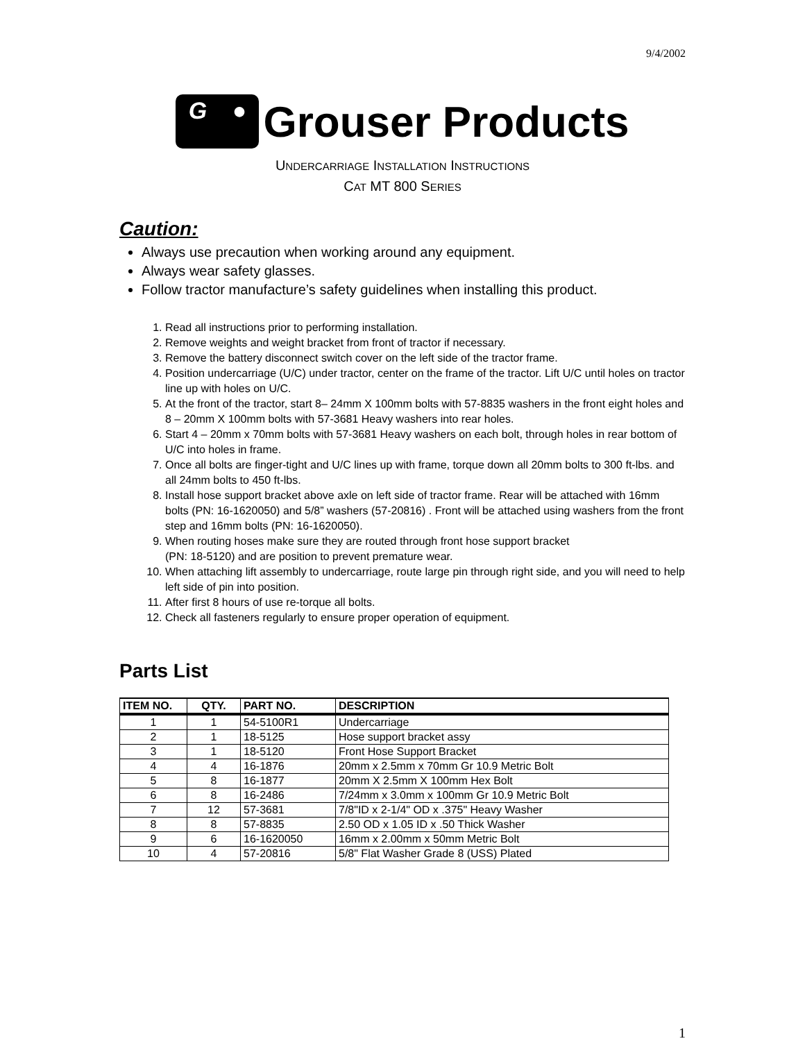9/4/2002
G ●
Grouser Products
UNDERCARRIAGE INSTALLATION INSTRUCTIONS
CAT MT 800 SERIES
Caution:
Always use precaution when working around any equipment.
Always wear safety glasses.
Follow tractor manufacture’s safety guidelines when installing this product.
1. Read all instructions prior to performing installation.
2. Remove weights and weight bracket from front of tractor if necessary.
3. Remove the battery disconnect switch cover on the left side of the tractor frame.
4. Position undercarriage (U/C) under tractor, center on the frame of the tractor. Lift U/C until holes on tractor line up with holes on U/C.
5. At the front of the tractor, start 8– 24mm X 100mm bolts with 57-8835 washers in the front eight holes and 8 – 20mm X 100mm bolts with 57-3681 Heavy washers into rear holes.
6. Start 4 – 20mm x 70mm bolts with 57-3681 Heavy washers on each bolt, through holes in rear bottom of U/C into holes in frame.
7. Once all bolts are finger-tight and U/C lines up with frame, torque down all 20mm bolts to 300 ft-lbs. and all 24mm bolts to 450 ft-lbs.
8. Install hose support bracket above axle on left side of tractor frame. Rear will be attached with 16mm bolts (PN: 16-1620050) and 5/8” washers (57-20816) . Front will be attached using washers from the front step and 16mm bolts (PN: 16-1620050).
9. When routing hoses make sure they are routed through front hose support bracket
(PN: 18-5120) and are position to prevent premature wear.
10. When attaching lift assembly to undercarriage, route large pin through right side, and you will need to help left side of pin into position.
11. After first 8 hours of use re-torque all bolts.
12. Check all fasteners regularly to ensure proper operation of equipment.
Parts List
| ITEM NO. | QTY. | PART NO. | DESCRIPTION |
| --- | --- | --- | --- |
| 1 | 1 | 54-5100R1 | Undercarriage |
| 2 | 1 | 18-5125 | Hose support bracket assy |
| 3 | 1 | 18-5120 | Front Hose Support Bracket |
| 4 | 4 | 16-1876 | 20mm x 2.5mm x 70mm Gr 10.9 Metric Bolt |
| 5 | 8 | 16-1877 | 20mm X 2.5mm X 100mm Hex Bolt |
| 6 | 8 | 16-2486 | 7/24mm x 3.0mm x 100mm Gr 10.9 Metric Bolt |
| 7 | 12 | 57-3681 | 7/8"ID x 2-1/4" OD x .375" Heavy Washer |
| 8 | 8 | 57-8835 | 2.50 OD x 1.05 ID x .50 Thick Washer |
| 9 | 6 | 16-1620050 | 16mm x 2.00mm x 50mm Metric Bolt |
| 10 | 4 | 57-20816 | 5/8" Flat Washer Grade 8 (USS) Plated |
1